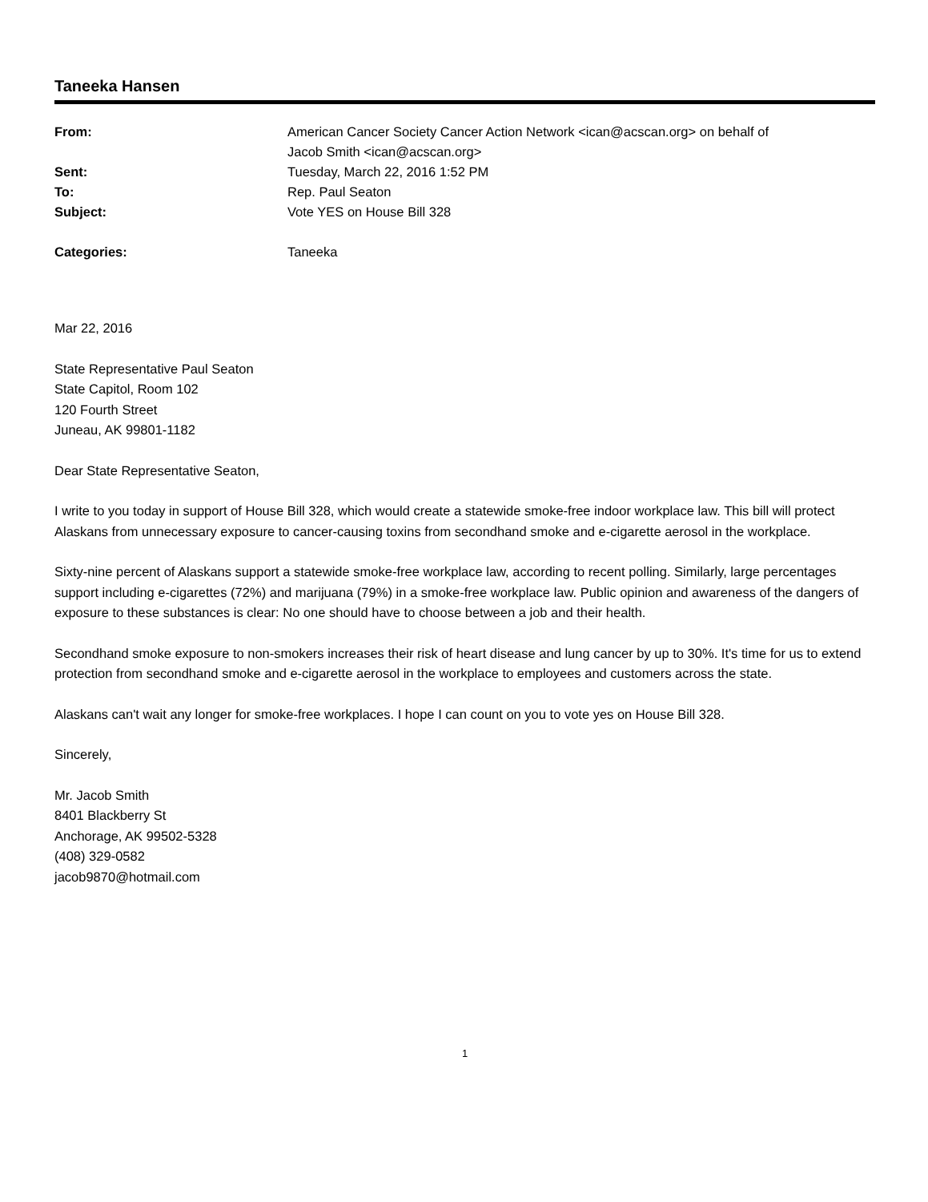Taneeka Hansen
| From: | American Cancer Society Cancer Action Network <ican@acscan.org> on behalf of Jacob Smith <ican@acscan.org> |
| Sent: | Tuesday, March 22, 2016 1:52 PM |
| To: | Rep. Paul Seaton |
| Subject: | Vote YES on House Bill 328 |
| Categories: | Taneeka |
Mar 22, 2016
State Representative Paul Seaton
State Capitol, Room 102
120 Fourth Street
Juneau, AK 99801-1182
Dear State Representative Seaton,
I write to you today in support of House Bill 328, which would create a statewide smoke-free indoor workplace law. This bill will protect Alaskans from unnecessary exposure to cancer-causing toxins from secondhand smoke and e-cigarette aerosol in the workplace.
Sixty-nine percent of Alaskans support a statewide smoke-free workplace law, according to recent polling. Similarly, large percentages support including e-cigarettes (72%) and marijuana (79%) in a smoke-free workplace law. Public opinion and awareness of the dangers of exposure to these substances is clear: No one should have to choose between a job and their health.
Secondhand smoke exposure to non-smokers increases their risk of heart disease and lung cancer by up to 30%. It's time for us to extend protection from secondhand smoke and e-cigarette aerosol in the workplace to employees and customers across the state.
Alaskans can't wait any longer for smoke-free workplaces. I hope I can count on you to vote yes on House Bill 328.
Sincerely,
Mr. Jacob Smith
8401 Blackberry St
Anchorage, AK 99502-5328
(408) 329-0582
jacob9870@hotmail.com
1